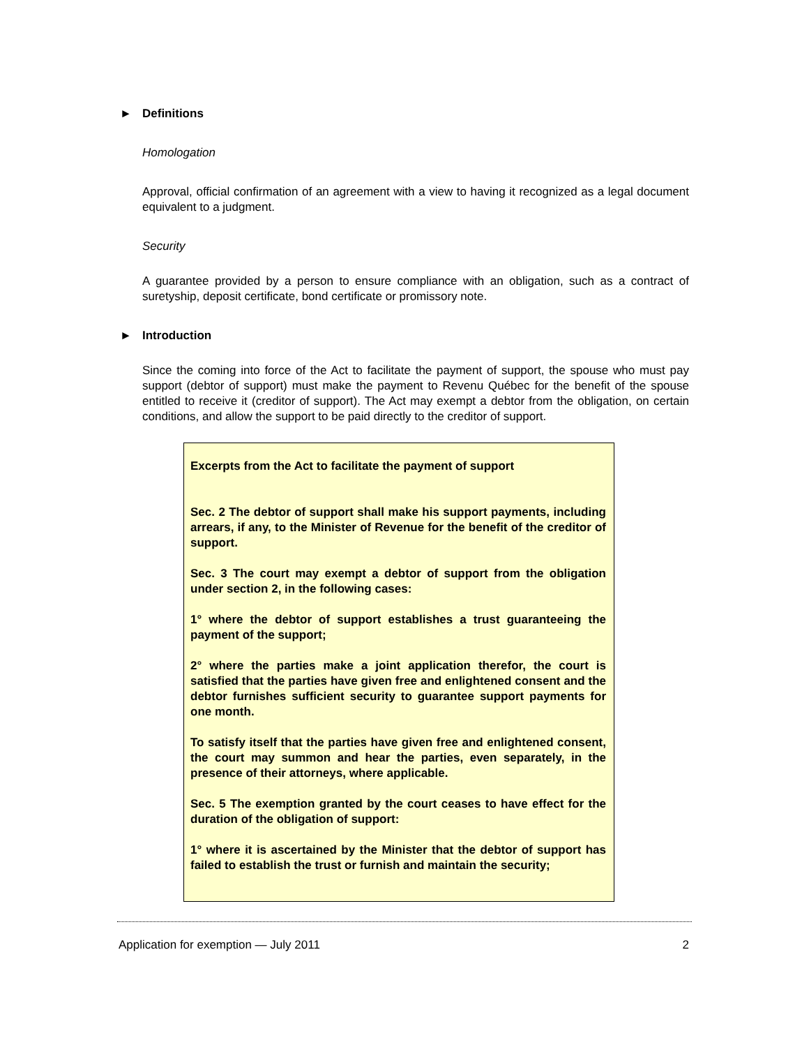► Definitions
Homologation
Approval, official confirmation of an agreement with a view to having it recognized as a legal document equivalent to a judgment.
Security
A guarantee provided by a person to ensure compliance with an obligation, such as a contract of suretyship, deposit certificate, bond certificate or promissory note.
► Introduction
Since the coming into force of the Act to facilitate the payment of support, the spouse who must pay support (debtor of support) must make the payment to Revenu Québec for the benefit of the spouse entitled to receive it (creditor of support). The Act may exempt a debtor from the obligation, on certain conditions, and allow the support to be paid directly to the creditor of support.
Excerpts from the Act to facilitate the payment of support
Sec. 2 The debtor of support shall make his support payments, including arrears, if any, to the Minister of Revenue for the benefit of the creditor of support.
Sec. 3 The court may exempt a debtor of support from the obligation under section 2, in the following cases:
1° where the debtor of support establishes a trust guaranteeing the payment of the support;
2° where the parties make a joint application therefor, the court is satisfied that the parties have given free and enlightened consent and the debtor furnishes sufficient security to guarantee support payments for one month.
To satisfy itself that the parties have given free and enlightened consent, the court may summon and hear the parties, even separately, in the presence of their attorneys, where applicable.
Sec. 5 The exemption granted by the court ceases to have effect for the duration of the obligation of support:
1° where it is ascertained by the Minister that the debtor of support has failed to establish the trust or furnish and maintain the security;
Application for exemption — July 2011 2